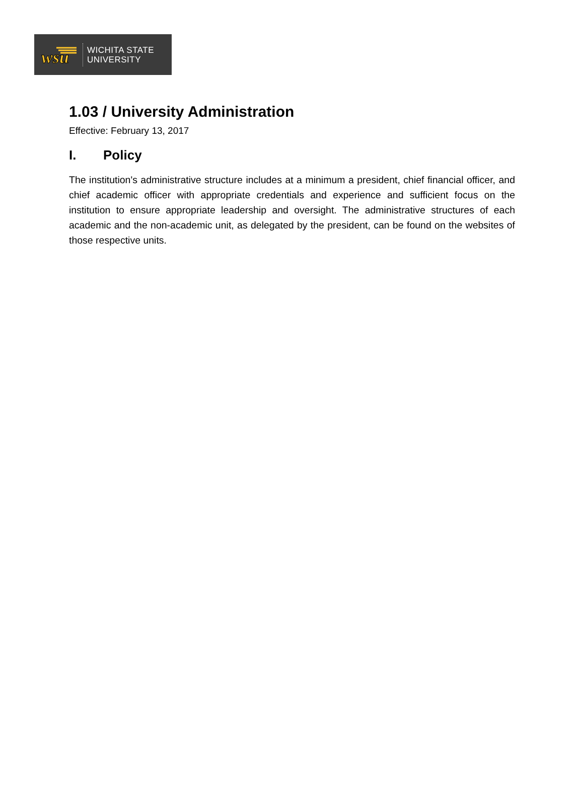wsu
WICHITA STATE
UNIVERSITY
1.03 / University Administration
Effective: February 13, 2017
I. Policy
The institution's administrative structure includes at a minimum a president, chief financial officer, and chief academic officer with appropriate credentials and experience and sufficient focus on the institution to ensure appropriate leadership and oversight. The administrative structures of each academic and the non-academic unit, as delegated by the president, can be found on the websites of those respective units.